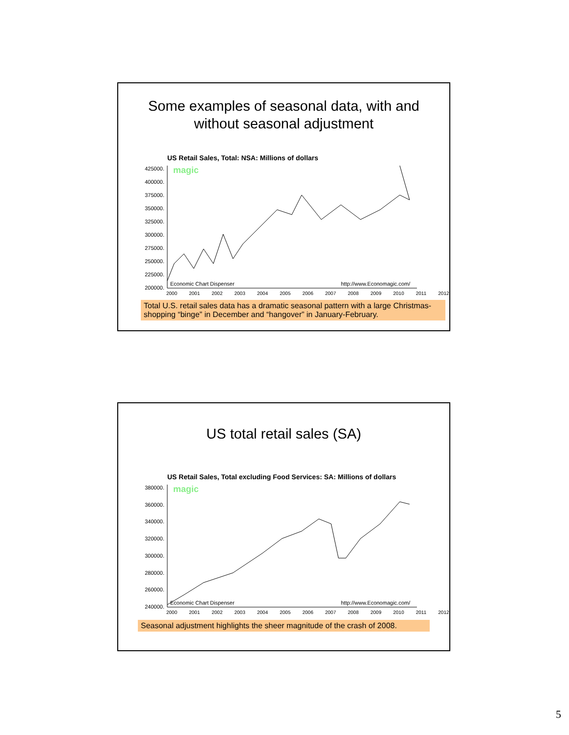Some examples of seasonal data, with and
without seasonal adjustment
US Retail Sales, Total: NSA: Millions of dollars
425000.
400000.
375000.
350000.
325000.
300000.
275000.
250000.
225000.
200000.
magic
Economic Chart Dispenser
http://www.Economagic.com/
2000 2001 2002 2003 2004 2005 2006 2007 2008 2009 2010 2011 2012
Total U.S. retail sales data has a dramatic seasonal pattern with a large Christmas-shopping “binge” in December and “hangover” in January-February.
US total retail sales (SA)
US Retail Sales, Total excluding Food Services: SA: Millions of dollars
380000.
360000.
340000.
320000.
300000.
280000.
260000.
240000.
magic
Economic Chart Dispenser
http://www.Economagic.com/
2000 2001 2002 2003 2004 2005 2006 2007 2008 2009 2010 2011 2012
Seasonal adjustment highlights the sheer magnitude of the crash of 2008.
5